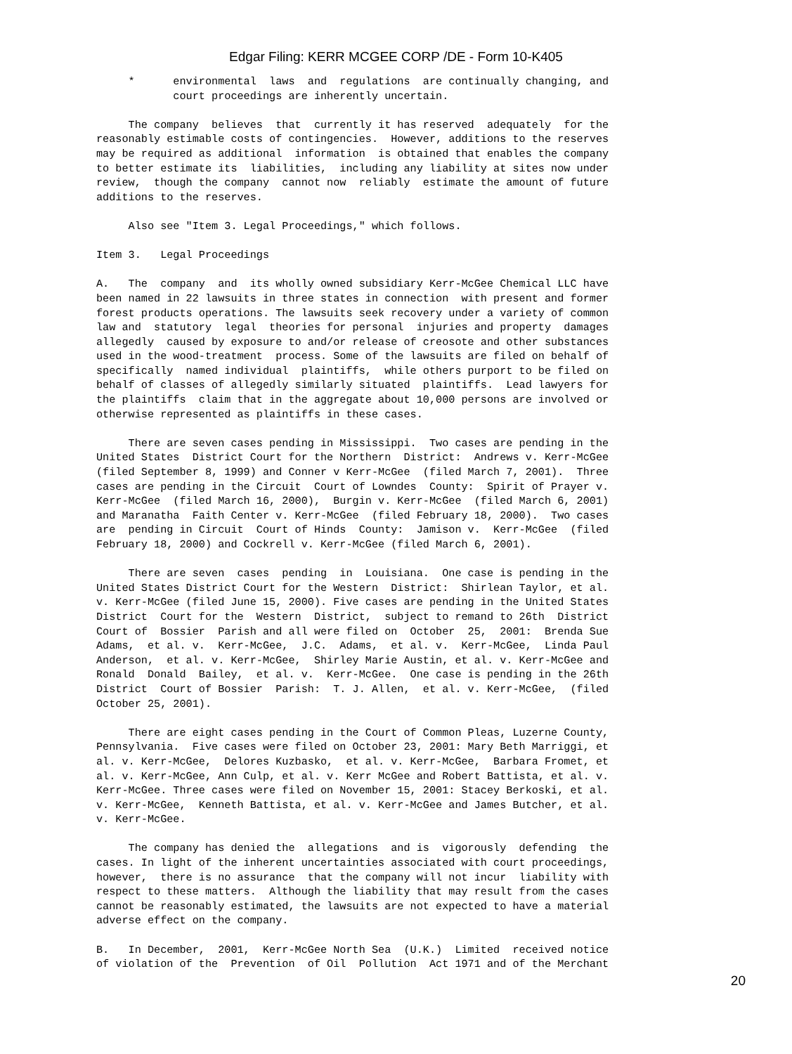Edgar Filing: KERR MCGEE CORP /DE - Form 10-K405
     *      environmental  laws  and  regulations  are continually changing, and
            court proceedings are inherently uncertain.

     The company  believes  that  currently it has reserved  adequately  for the
reasonably estimable costs of contingencies.  However, additions to the reserves
may be required as additional  information  is obtained that enables the company
to better estimate its  liabilities,  including any liability at sites now under
review,  though the company  cannot now  reliably  estimate the amount of future
additions to the reserves.

     Also see "Item 3. Legal Proceedings," which follows.

Item 3.   Legal Proceedings

A.   The  company  and  its wholly owned subsidiary Kerr-McGee Chemical LLC have
been named in 22 lawsuits in three states in connection  with present and former
forest products operations. The lawsuits seek recovery under a variety of common
law and  statutory  legal  theories for personal  injuries and property  damages
allegedly  caused by exposure to and/or release of creosote and other substances
used in the wood-treatment  process. Some of the lawsuits are filed on behalf of
specifically  named individual  plaintiffs,  while others purport to be filed on
behalf of classes of allegedly similarly situated  plaintiffs.  Lead lawyers for
the plaintiffs  claim that in the aggregate about 10,000 persons are involved or
otherwise represented as plaintiffs in these cases.

     There are seven cases pending in Mississippi.  Two cases are pending in the
United States  District Court for the Northern  District:  Andrews v. Kerr-McGee
(filed September 8, 1999) and Conner v Kerr-McGee  (filed March 7, 2001).  Three
cases are pending in the Circuit  Court of Lowndes  County:  Spirit of Prayer v.
Kerr-McGee  (filed March 16, 2000),  Burgin v. Kerr-McGee  (filed March 6, 2001)
and Maranatha  Faith Center v. Kerr-McGee  (filed February 18, 2000).  Two cases
are  pending in Circuit  Court of Hinds  County:  Jamison v.  Kerr-McGee  (filed
February 18, 2000) and Cockrell v. Kerr-McGee (filed March 6, 2001).

     There are seven  cases  pending  in  Louisiana.  One case is pending in the
United States District Court for the Western  District:  Shirlean Taylor, et al.
v. Kerr-McGee (filed June 15, 2000). Five cases are pending in the United States
District  Court for the  Western  District,  subject to remand to 26th  District
Court of  Bossier  Parish and all were filed on  October  25,  2001:  Brenda Sue
Adams,  et al. v.  Kerr-McGee,  J.C.  Adams,  et al. v.  Kerr-McGee,  Linda Paul
Anderson,  et al. v. Kerr-McGee,  Shirley Marie Austin, et al. v. Kerr-McGee and
Ronald  Donald  Bailey,  et al. v.  Kerr-McGee.  One case is pending in the 26th
District  Court of Bossier  Parish:  T. J. Allen,  et al. v. Kerr-McGee,  (filed
October 25, 2001).

     There are eight cases pending in the Court of Common Pleas, Luzerne County,
Pennsylvania.  Five cases were filed on October 23, 2001: Mary Beth Marriggi, et
al. v. Kerr-McGee,  Delores Kuzbasko,  et al. v. Kerr-McGee,  Barbara Fromet, et
al. v. Kerr-McGee, Ann Culp, et al. v. Kerr McGee and Robert Battista, et al. v.
Kerr-McGee. Three cases were filed on November 15, 2001: Stacey Berkoski, et al.
v. Kerr-McGee,  Kenneth Battista, et al. v. Kerr-McGee and James Butcher, et al.
v. Kerr-McGee.

     The company has denied the  allegations  and is  vigorously  defending  the
cases. In light of the inherent uncertainties associated with court proceedings,
however,  there is no assurance  that the company will not incur  liability with
respect to these matters.  Although the liability that may result from the cases
cannot be reasonably estimated, the lawsuits are not expected to have a material
adverse effect on the company.

B.   In December,  2001,  Kerr-McGee North Sea  (U.K.)  Limited  received notice
of violation of the  Prevention  of Oil  Pollution  Act 1971 and of the Merchant
20